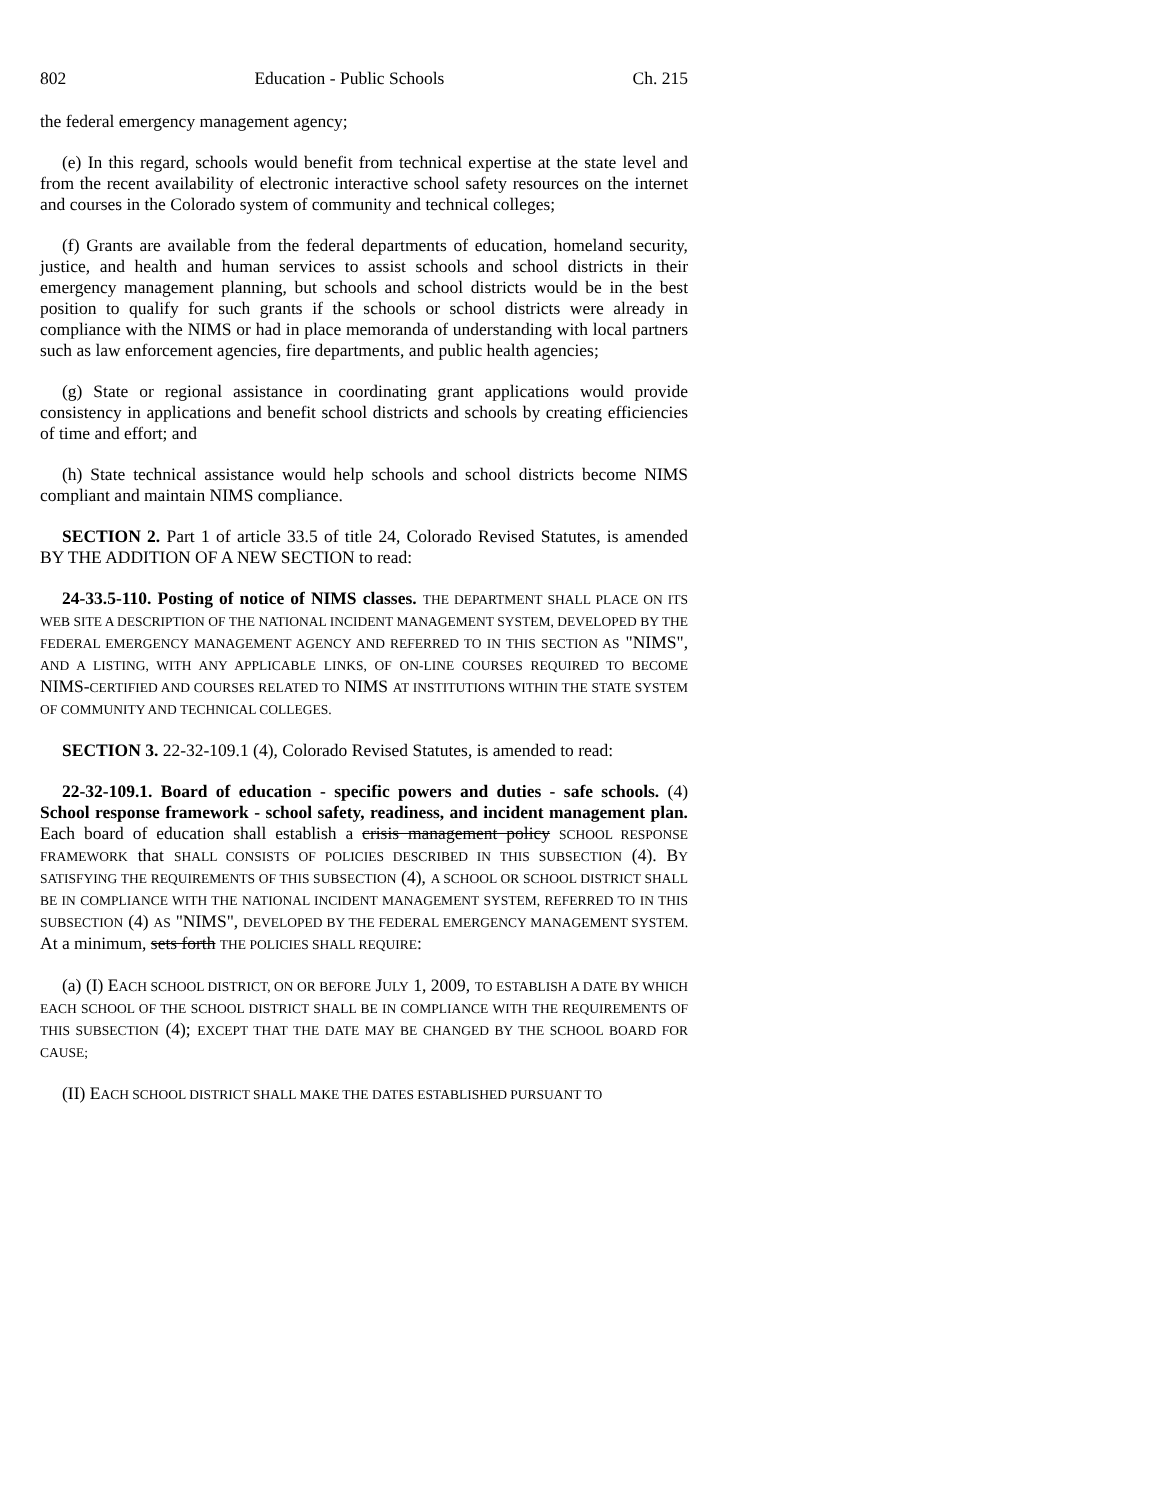802 Education - Public Schools Ch. 215
the federal emergency management agency;
(e) In this regard, schools would benefit from technical expertise at the state level and from the recent availability of electronic interactive school safety resources on the internet and courses in the Colorado system of community and technical colleges;
(f) Grants are available from the federal departments of education, homeland security, justice, and health and human services to assist schools and school districts in their emergency management planning, but schools and school districts would be in the best position to qualify for such grants if the schools or school districts were already in compliance with the NIMS or had in place memoranda of understanding with local partners such as law enforcement agencies, fire departments, and public health agencies;
(g) State or regional assistance in coordinating grant applications would provide consistency in applications and benefit school districts and schools by creating efficiencies of time and effort; and
(h) State technical assistance would help schools and school districts become NIMS compliant and maintain NIMS compliance.
SECTION 2. Part 1 of article 33.5 of title 24, Colorado Revised Statutes, is amended BY THE ADDITION OF A NEW SECTION to read:
24-33.5-110. Posting of notice of NIMS classes. THE DEPARTMENT SHALL PLACE ON ITS WEB SITE A DESCRIPTION OF THE NATIONAL INCIDENT MANAGEMENT SYSTEM, DEVELOPED BY THE FEDERAL EMERGENCY MANAGEMENT AGENCY AND REFERRED TO IN THIS SECTION AS "NIMS", AND A LISTING, WITH ANY APPLICABLE LINKS, OF ON-LINE COURSES REQUIRED TO BECOME NIMS-CERTIFIED AND COURSES RELATED TO NIMS AT INSTITUTIONS WITHIN THE STATE SYSTEM OF COMMUNITY AND TECHNICAL COLLEGES.
SECTION 3. 22-32-109.1 (4), Colorado Revised Statutes, is amended to read:
22-32-109.1. Board of education - specific powers and duties - safe schools. (4) School response framework - school safety, readiness, and incident management plan. Each board of education shall establish a crisis management policy SCHOOL RESPONSE FRAMEWORK that SHALL CONSISTS OF POLICIES DESCRIBED IN THIS SUBSECTION (4). BY SATISFYING THE REQUIREMENTS OF THIS SUBSECTION (4), A SCHOOL OR SCHOOL DISTRICT SHALL BE IN COMPLIANCE WITH THE NATIONAL INCIDENT MANAGEMENT SYSTEM, REFERRED TO IN THIS SUBSECTION (4) AS "NIMS", DEVELOPED BY THE FEDERAL EMERGENCY MANAGEMENT SYSTEM. At a minimum, sets forth THE POLICIES SHALL REQUIRE:
(a) (I) EACH SCHOOL DISTRICT, ON OR BEFORE JULY 1, 2009, TO ESTABLISH A DATE BY WHICH EACH SCHOOL OF THE SCHOOL DISTRICT SHALL BE IN COMPLIANCE WITH THE REQUIREMENTS OF THIS SUBSECTION (4); EXCEPT THAT THE DATE MAY BE CHANGED BY THE SCHOOL BOARD FOR CAUSE;
(II) EACH SCHOOL DISTRICT SHALL MAKE THE DATES ESTABLISHED PURSUANT TO